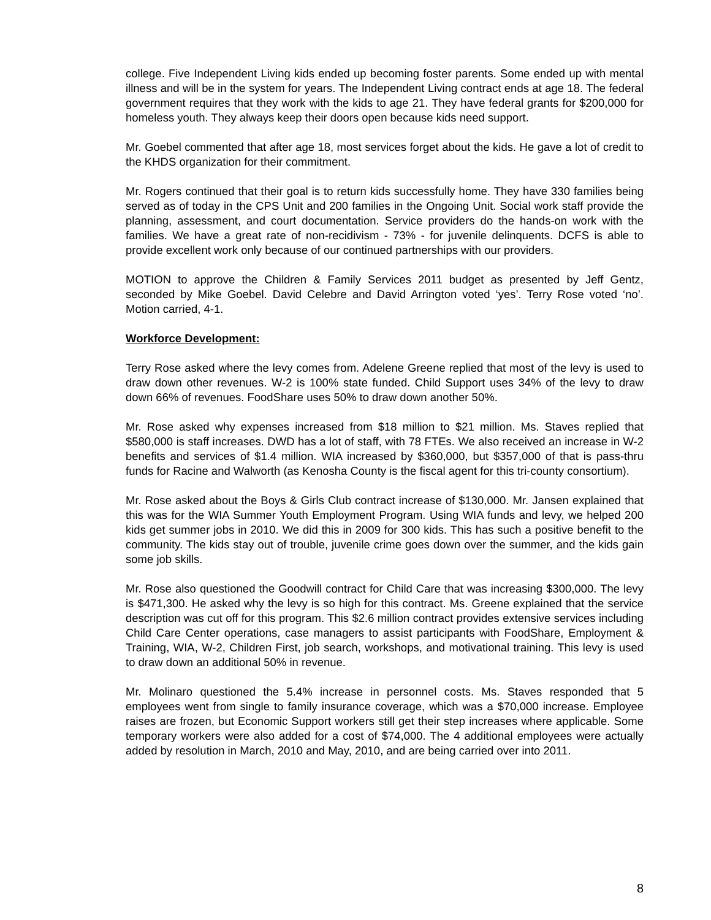college. Five Independent Living kids ended up becoming foster parents. Some ended up with mental illness and will be in the system for years. The Independent Living contract ends at age 18. The federal government requires that they work with the kids to age 21. They have federal grants for $200,000 for homeless youth. They always keep their doors open because kids need support.
Mr. Goebel commented that after age 18, most services forget about the kids. He gave a lot of credit to the KHDS organization for their commitment.
Mr. Rogers continued that their goal is to return kids successfully home. They have 330 families being served as of today in the CPS Unit and 200 families in the Ongoing Unit. Social work staff provide the planning, assessment, and court documentation. Service providers do the hands-on work with the families. We have a great rate of non-recidivism - 73% - for juvenile delinquents. DCFS is able to provide excellent work only because of our continued partnerships with our providers.
MOTION to approve the Children & Family Services 2011 budget as presented by Jeff Gentz, seconded by Mike Goebel. David Celebre and David Arrington voted ‘yes’. Terry Rose voted ‘no’. Motion carried, 4-1.
Workforce Development:
Terry Rose asked where the levy comes from. Adelene Greene replied that most of the levy is used to draw down other revenues. W-2 is 100% state funded. Child Support uses 34% of the levy to draw down 66% of revenues. FoodShare uses 50% to draw down another 50%.
Mr. Rose asked why expenses increased from $18 million to $21 million. Ms. Staves replied that $580,000 is staff increases. DWD has a lot of staff, with 78 FTEs. We also received an increase in W-2 benefits and services of $1.4 million. WIA increased by $360,000, but $357,000 of that is pass-thru funds for Racine and Walworth (as Kenosha County is the fiscal agent for this tri-county consortium).
Mr. Rose asked about the Boys & Girls Club contract increase of $130,000. Mr. Jansen explained that this was for the WIA Summer Youth Employment Program. Using WIA funds and levy, we helped 200 kids get summer jobs in 2010. We did this in 2009 for 300 kids. This has such a positive benefit to the community. The kids stay out of trouble, juvenile crime goes down over the summer, and the kids gain some job skills.
Mr. Rose also questioned the Goodwill contract for Child Care that was increasing $300,000. The levy is $471,300. He asked why the levy is so high for this contract. Ms. Greene explained that the service description was cut off for this program. This $2.6 million contract provides extensive services including Child Care Center operations, case managers to assist participants with FoodShare, Employment & Training, WIA, W-2, Children First, job search, workshops, and motivational training. This levy is used to draw down an additional 50% in revenue.
Mr. Molinaro questioned the 5.4% increase in personnel costs. Ms. Staves responded that 5 employees went from single to family insurance coverage, which was a $70,000 increase. Employee raises are frozen, but Economic Support workers still get their step increases where applicable. Some temporary workers were also added for a cost of $74,000. The 4 additional employees were actually added by resolution in March, 2010 and May, 2010, and are being carried over into 2011.
8